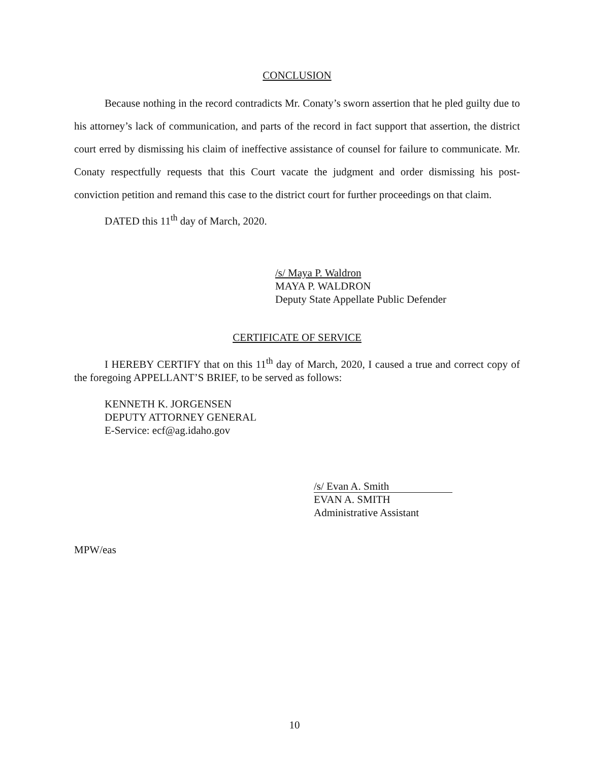CONCLUSION
Because nothing in the record contradicts Mr. Conaty’s sworn assertion that he pled guilty due to his attorney’s lack of communication, and parts of the record in fact support that assertion, the district court erred by dismissing his claim of ineffective assistance of counsel for failure to communicate. Mr. Conaty respectfully requests that this Court vacate the judgment and order dismissing his post-conviction petition and remand this case to the district court for further proceedings on that claim.
DATED this 11<sup>th</sup> day of March, 2020.
/s/ Maya P. Waldron
MAYA P. WALDRON
Deputy State Appellate Public Defender
CERTIFICATE OF SERVICE
I HEREBY CERTIFY that on this 11<sup>th</sup> day of March, 2020, I caused a true and correct copy of the foregoing APPELLANT’S BRIEF, to be served as follows:
KENNETH K. JORGENSEN
DEPUTY ATTORNEY GENERAL
E-Service: ecf@ag.idaho.gov
/s/ Evan A. Smith
EVAN A. SMITH
Administrative Assistant
MPW/eas
10